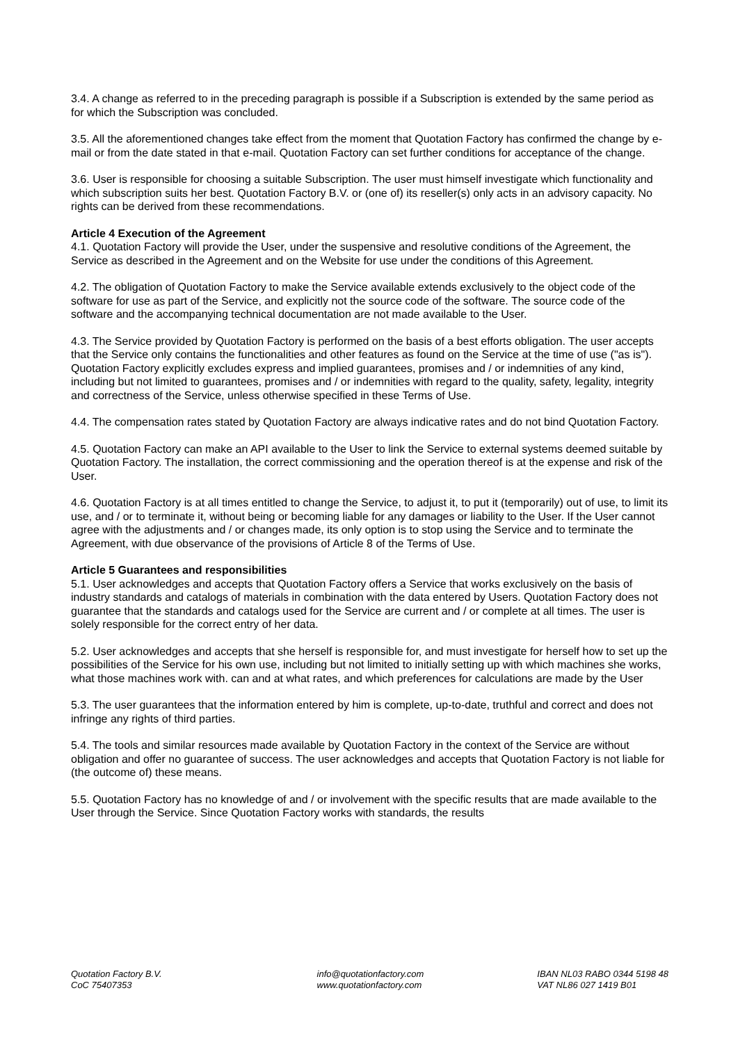3.4. A change as referred to in the preceding paragraph is possible if a Subscription is extended by the same period as for which the Subscription was concluded.
3.5. All the aforementioned changes take effect from the moment that Quotation Factory has confirmed the change by e-mail or from the date stated in that e-mail. Quotation Factory can set further conditions for acceptance of the change.
3.6. User is responsible for choosing a suitable Subscription. The user must himself investigate which functionality and which subscription suits her best. Quotation Factory B.V. or (one of) its reseller(s) only acts in an advisory capacity. No rights can be derived from these recommendations.
Article 4 Execution of the Agreement
4.1. Quotation Factory will provide the User, under the suspensive and resolutive conditions of the Agreement, the Service as described in the Agreement and on the Website for use under the conditions of this Agreement.
4.2. The obligation of Quotation Factory to make the Service available extends exclusively to the object code of the software for use as part of the Service, and explicitly not the source code of the software. The source code of the software and the accompanying technical documentation are not made available to the User.
4.3. The Service provided by Quotation Factory is performed on the basis of a best efforts obligation. The user accepts that the Service only contains the functionalities and other features as found on the Service at the time of use ("as is"). Quotation Factory explicitly excludes express and implied guarantees, promises and / or indemnities of any kind, including but not limited to guarantees, promises and / or indemnities with regard to the quality, safety, legality, integrity and correctness of the Service, unless otherwise specified in these Terms of Use.
4.4. The compensation rates stated by Quotation Factory are always indicative rates and do not bind Quotation Factory.
4.5. Quotation Factory can make an API available to the User to link the Service to external systems deemed suitable by Quotation Factory. The installation, the correct commissioning and the operation thereof is at the expense and risk of the User.
4.6. Quotation Factory is at all times entitled to change the Service, to adjust it, to put it (temporarily) out of use, to limit its use, and / or to terminate it, without being or becoming liable for any damages or liability to the User. If the User cannot agree with the adjustments and / or changes made, its only option is to stop using the Service and to terminate the Agreement, with due observance of the provisions of Article 8 of the Terms of Use.
Article 5 Guarantees and responsibilities
5.1. User acknowledges and accepts that Quotation Factory offers a Service that works exclusively on the basis of industry standards and catalogs of materials in combination with the data entered by Users. Quotation Factory does not guarantee that the standards and catalogs used for the Service are current and / or complete at all times. The user is solely responsible for the correct entry of her data.
5.2. User acknowledges and accepts that she herself is responsible for, and must investigate for herself how to set up the possibilities of the Service for his own use, including but not limited to initially setting up with which machines she works, what those machines work with. can and at what rates, and which preferences for calculations are made by the User
5.3. The user guarantees that the information entered by him is complete, up-to-date, truthful and correct and does not infringe any rights of third parties.
5.4. The tools and similar resources made available by Quotation Factory in the context of the Service are without obligation and offer no guarantee of success. The user acknowledges and accepts that Quotation Factory is not liable for (the outcome of) these means.
5.5. Quotation Factory has no knowledge of and / or involvement with the specific results that are made available to the User through the Service. Since Quotation Factory works with standards, the results
Quotation Factory B.V.
CoC 75407353
info@quotationfactory.com
www.quotationfactory.com
IBAN NL03 RABO 0344 5198 48
VAT NL86 027 1419 B01